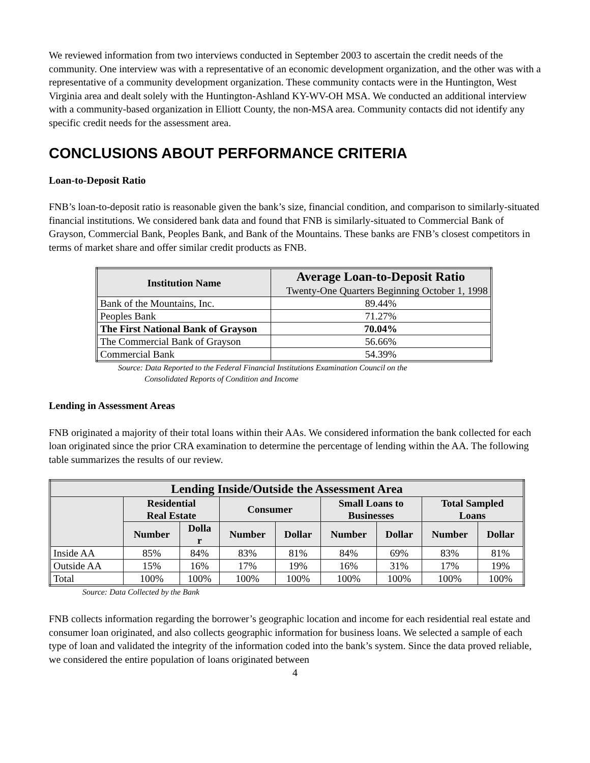We reviewed information from two interviews conducted in September 2003 to ascertain the credit needs of the community. One interview was with a representative of an economic development organization, and the other was with a representative of a community development organization. These community contacts were in the Huntington, West Virginia area and dealt solely with the Huntington-Ashland KY-WV-OH MSA. We conducted an additional interview with a community-based organization in Elliott County, the non-MSA area. Community contacts did not identify any specific credit needs for the assessment area.
CONCLUSIONS ABOUT PERFORMANCE CRITERIA
Loan-to-Deposit Ratio
FNB’s loan-to-deposit ratio is reasonable given the bank’s size, financial condition, and comparison to similarly-situated financial institutions. We considered bank data and found that FNB is similarly-situated to Commercial Bank of Grayson, Commercial Bank, Peoples Bank, and Bank of the Mountains. These banks are FNB’s closest competitors in terms of market share and offer similar credit products as FNB.
| Institution Name | Average Loan-to-Deposit Ratio Twenty-One Quarters Beginning October 1, 1998 |
| --- | --- |
| Bank of the Mountains, Inc. | 89.44% |
| Peoples Bank | 71.27% |
| The First National Bank of Grayson | 70.04% |
| The Commercial Bank of Grayson | 56.66% |
| Commercial Bank | 54.39% |
Source: Data Reported to the Federal Financial Institutions Examination Council on the
Consolidated Reports of Condition and Income
Lending in Assessment Areas
FNB originated a majority of their total loans within their AAs. We considered information the bank collected for each loan originated since the prior CRA examination to determine the percentage of lending within the AA. The following table summarizes the results of our review.
| Lending Inside/Outside the Assessment Area | | | | | | | | |
| --- | --- | --- | --- | --- | --- | --- | --- | --- |
| | Residential Real Estate | | Consumer | | Small Loans to Businesses | | Total Sampled Loans | |
| | Number | Dolla r | Number | Dollar | Number | Dollar | Number | Dollar |
| Inside AA | 85% | 84% | 83% | 81% | 84% | 69% | 83% | 81% |
| Outside AA | 15% | 16% | 17% | 19% | 16% | 31% | 17% | 19% |
| Total | 100% | 100% | 100% | 100% | 100% | 100% | 100% | 100% |
Source: Data Collected by the Bank
FNB collects information regarding the borrower’s geographic location and income for each residential real estate and consumer loan originated, and also collects geographic information for business loans. We selected a sample of each type of loan and validated the integrity of the information coded into the bank’s system. Since the data proved reliable, we considered the entire population of loans originated between
4